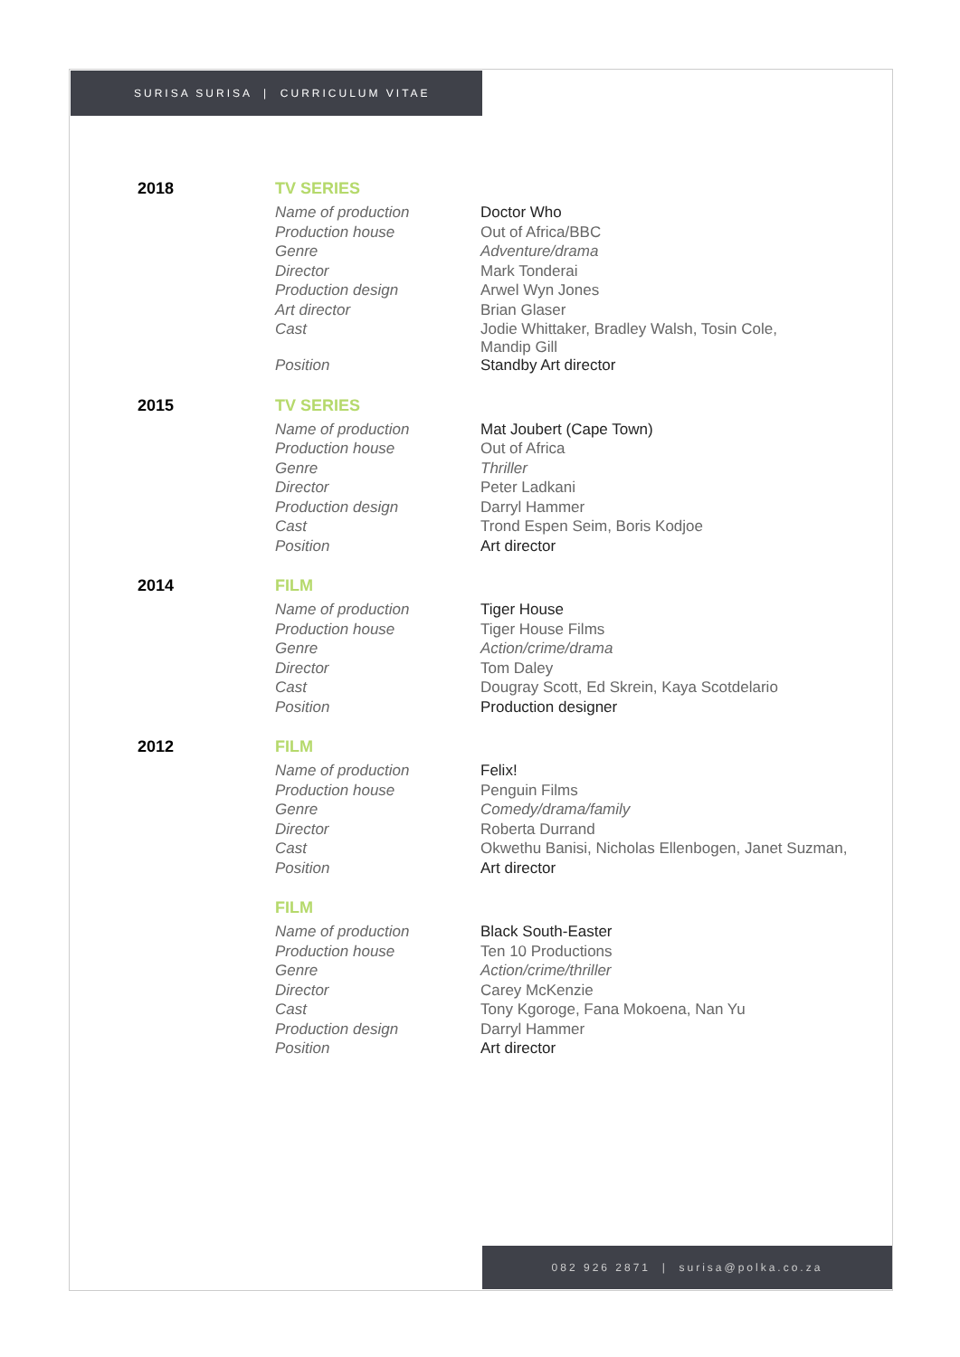SURISA SURISA | CURRICULUM VITAE
2018 TV SERIES
| Name of production | Doctor Who |
| Production house | Out of Africa/BBC |
| Genre | Adventure/drama |
| Director | Mark Tonderai |
| Production design | Arwel Wyn Jones |
| Art director | Brian Glaser |
| Cast | Jodie Whittaker, Bradley Walsh, Tosin Cole, Mandip Gill |
| Position | Standby Art director |
2015 TV SERIES
| Name of production | Mat Joubert (Cape Town) |
| Production house | Out of Africa |
| Genre | Thriller |
| Director | Peter Ladkani |
| Production design | Darryl Hammer |
| Cast | Trond Espen Seim, Boris Kodjoe |
| Position | Art director |
2014 FILM
| Name of production | Tiger House |
| Production house | Tiger House Films |
| Genre | Action/crime/drama |
| Director | Tom Daley |
| Cast | Dougray Scott, Ed Skrein, Kaya Scotdelario |
| Position | Production designer |
2012 FILM
| Name of production | Felix! |
| Production house | Penguin Films |
| Genre | Comedy/drama/family |
| Director | Roberta Durrand |
| Cast | Okwethu Banisi, Nicholas Ellenbogen, Janet Suzman, |
| Position | Art director |
FILM
| Name of production | Black South-Easter |
| Production house | Ten 10 Productions |
| Genre | Action/crime/thriller |
| Director | Carey McKenzie |
| Cast | Tony Kgoroge, Fana Mokoena, Nan Yu |
| Production design | Darryl Hammer |
| Position | Art director |
082 926 2871 | surisa@polka.co.za